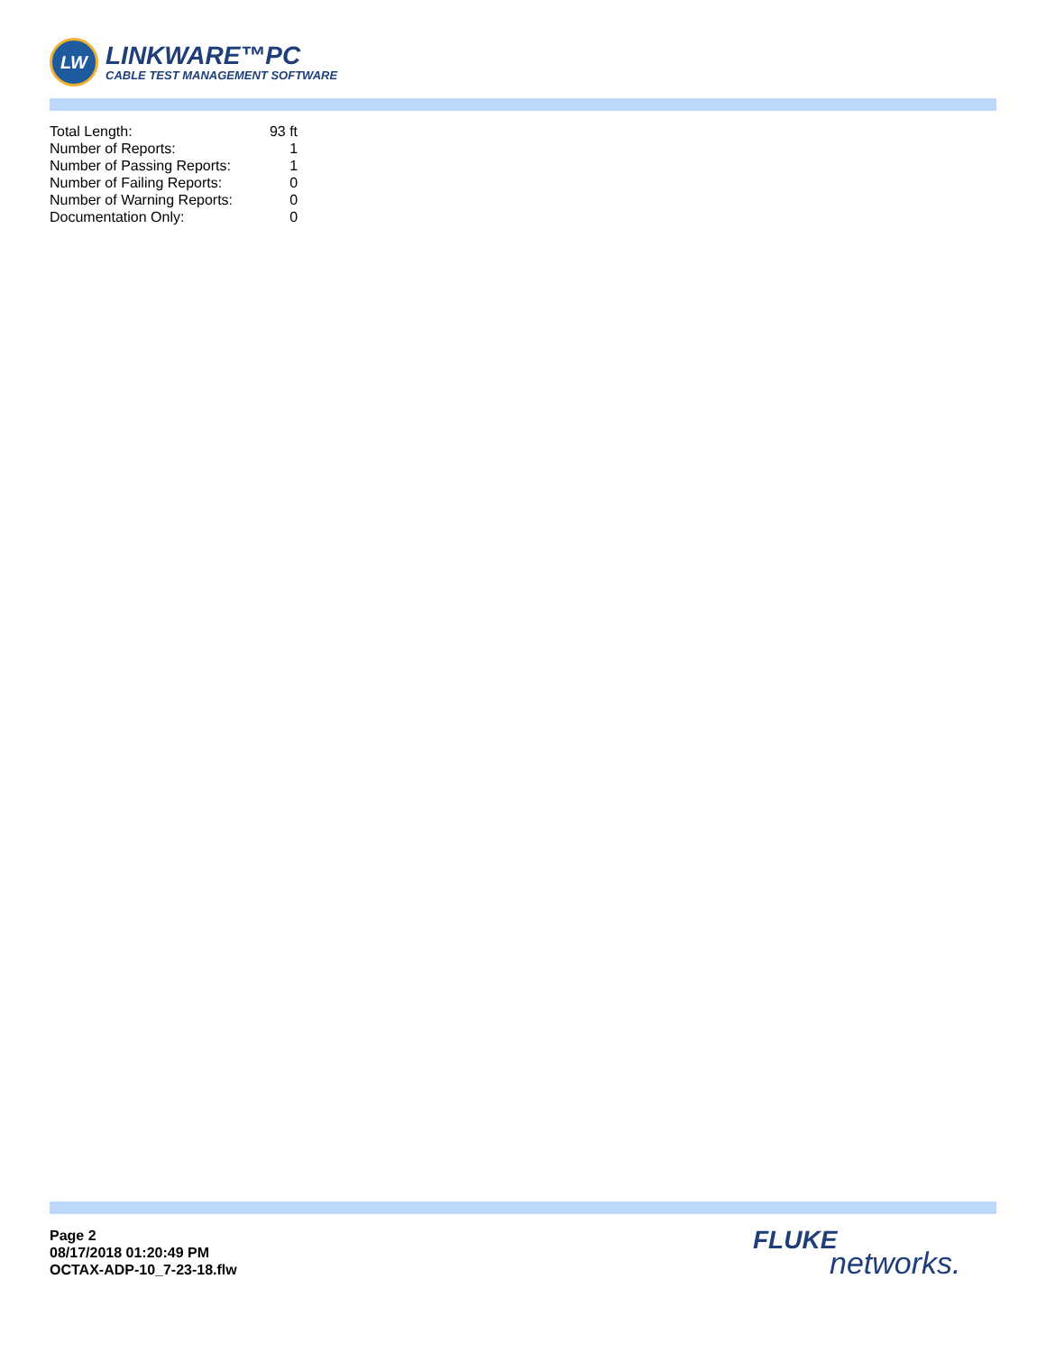LW
LINKWARE™PC
CABLE TEST MANAGEMENT SOFTWARE
| Total Length: | 93 ft |
| Number of Reports: | 1 |
| Number of Passing Reports: | 1 |
| Number of Failing Reports: | 0 |
| Number of Warning Reports: | 0 |
| Documentation Only: | 0 |
Page 2
08/17/2018 01:20:49 PM
OCTAX-ADP-10_7-23-18.flw
FLUKE
networks.